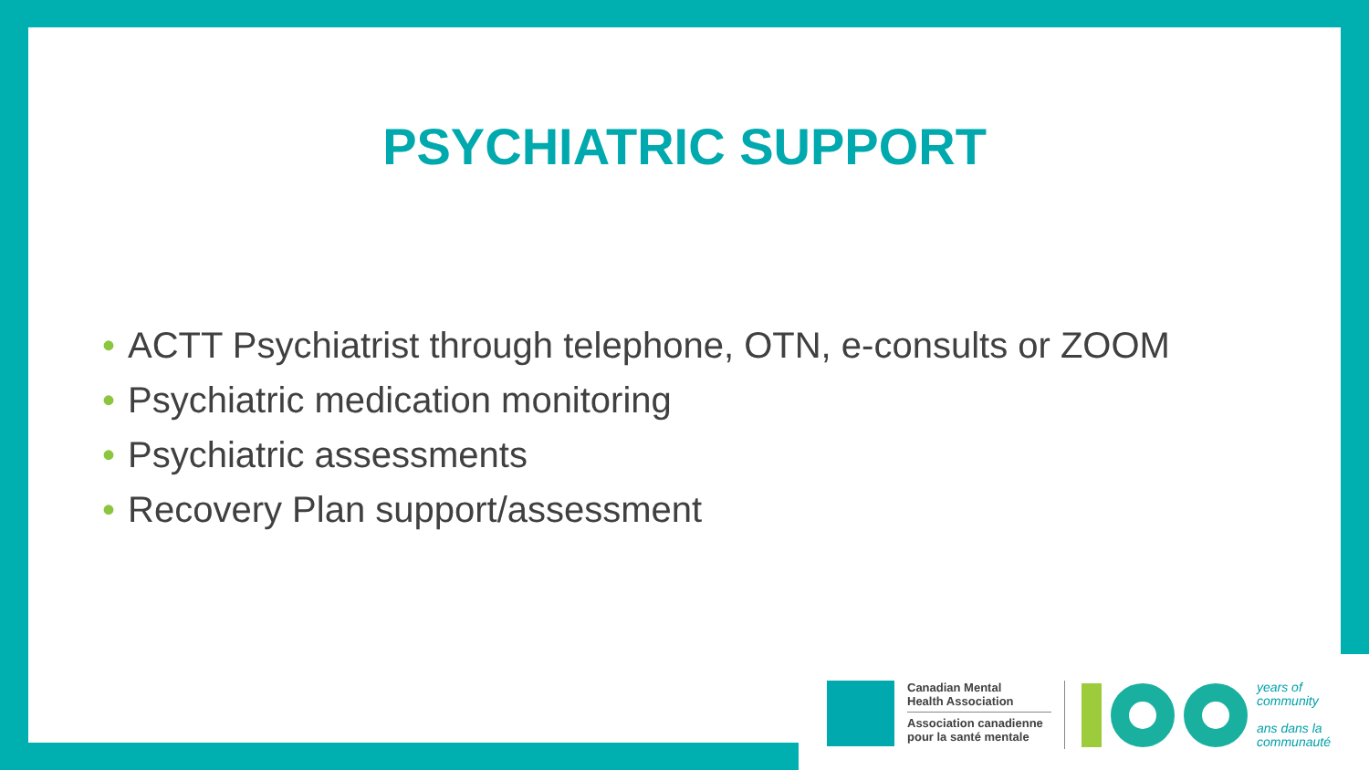PSYCHIATRIC SUPPORT
• ACTT Psychiatrist through telephone, OTN, e-consults or ZOOM
• Psychiatric medication monitoring
• Psychiatric assessments
• Recovery Plan support/assessment
Canadian Mental
Health Association
Association canadienne
pour la santé mentale
years of
community
ans dans la
communauté